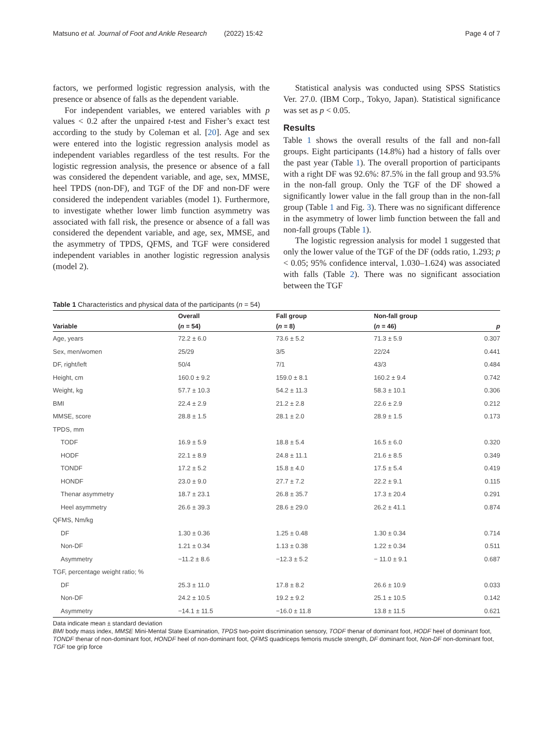Matsuno et al. Journal of Foot and Ankle Research (2022) 15:42 Page 4 of 7
factors, we performed logistic regression analysis, with the presence or absence of falls as the dependent variable.
For independent variables, we entered variables with p values < 0.2 after the unpaired t-test and Fisher’s exact test according to the study by Coleman et al. [20]. Age and sex were entered into the logistic regression analysis model as independent variables regardless of the test results. For the logistic regression analysis, the presence or absence of a fall was considered the dependent variable, and age, sex, MMSE, heel TPDS (non-DF), and TGF of the DF and non-DF were considered the independent variables (model 1). Furthermore, to investigate whether lower limb function asymmetry was associated with fall risk, the presence or absence of a fall was considered the dependent variable, and age, sex, MMSE, and the asymmetry of TPDS, QFMS, and TGF were considered independent variables in another logistic regression analysis (model 2).
Statistical analysis was conducted using SPSS Statistics Ver. 27.0. (IBM Corp., Tokyo, Japan). Statistical significance was set as p < 0.05.
Results
Table 1 shows the overall results of the fall and non-fall groups. Eight participants (14.8%) had a history of falls over the past year (Table 1). The overall proportion of participants with a right DF was 92.6%: 87.5% in the fall group and 93.5% in the non-fall group. Only the TGF of the DF showed a significantly lower value in the fall group than in the non-fall group (Table 1 and Fig. 3). There was no significant difference in the asymmetry of lower limb function between the fall and non-fall groups (Table 1).
The logistic regression analysis for model 1 suggested that only the lower value of the TGF of the DF (odds ratio, 1.293; p < 0.05; 95% confidence interval, 1.030–1.624) was associated with falls (Table 2). There was no significant association between the TGF
Table 1 Characteristics and physical data of the participants (n = 54)
| | Overall | Fall group | Non-fall group | |
| --- | --- | --- | --- | --- |
| Variable | ( n = 54) | ( n = 8) | ( n = 46) | p |
| Age, years | 72.2 ± 6.0 | 73.6 ± 5.2 | 71.3 ± 5.9 | 0.307 |
| Sex, men/women | 25/29 | 3/5 | 22/24 | 0.441 |
| DF, right/left | 50/4 | 7/1 | 43/3 | 0.484 |
| Height, cm | 160.0 ± 9.2 | 159.0 ± 8.1 | 160.2 ± 9.4 | 0.742 |
| Weight, kg | 57.7 ± 10.3 | 54.2 ± 11.3 | 58.3 ± 10.1 | 0.306 |
| BMI | 22.4 ± 2.9 | 21.2 ± 2.8 | 22.6 ± 2.9 | 0.212 |
| MMSE, score | 28.8 ± 1.5 | 28.1 ± 2.0 | 28.9 ± 1.5 | 0.173 |
| TPDS, mm | | | | |
| TODF | 16.9 ± 5.9 | 18.8 ± 5.4 | 16.5 ± 6.0 | 0.320 |
| HODF | 22.1 ± 8.9 | 24.8 ± 11.1 | 21.6 ± 8.5 | 0.349 |
| TONDF | 17.2 ± 5.2 | 15.8 ± 4.0 | 17.5 ± 5.4 | 0.419 |
| HONDF | 23.0 ± 9.0 | 27.7 ± 7.2 | 22.2 ± 9.1 | 0.115 |
| Thenar asymmetry | 18.7 ± 23.1 | 26.8 ± 35.7 | 17.3 ± 20.4 | 0.291 |
| Heel asymmetry | 26.6 ± 39.3 | 28.6 ± 29.0 | 26.2 ± 41.1 | 0.874 |
| QFMS, Nm/kg | | | | |
| DF | 1.30 ± 0.36 | 1.25 ± 0.48 | 1.30 ± 0.34 | 0.714 |
| Non-DF | 1.21 ± 0.34 | 1.13 ± 0.38 | 1.22 ± 0.34 | 0.511 |
| Asymmetry | −11.2 ± 8.6 | −12.3 ± 5.2 | − 11.0 ± 9.1 | 0.687 |
| TGF, percentage weight ratio; % | | | | |
| DF | 25.3 ± 11.0 | 17.8 ± 8.2 | 26.6 ± 10.9 | 0.033 |
| Non-DF | 24.2 ± 10.5 | 19.2 ± 9.2 | 25.1 ± 10.5 | 0.142 |
| Asymmetry | −14.1 ± 11.5 | −16.0 ± 11.8 | 13.8 ± 11.5 | 0.621 |
Data indicate mean ± standard deviation
BMI body mass index, MMSE Mini-Mental State Examination, TPDS two-point discrimination sensory, TODF thenar of dominant foot, HODF heel of dominant foot, TONDF thenar of non-dominant foot, HONDF heel of non-dominant foot, QFMS quadriceps femoris muscle strength, DF dominant foot, Non-DF non-dominant foot, TGF toe grip force